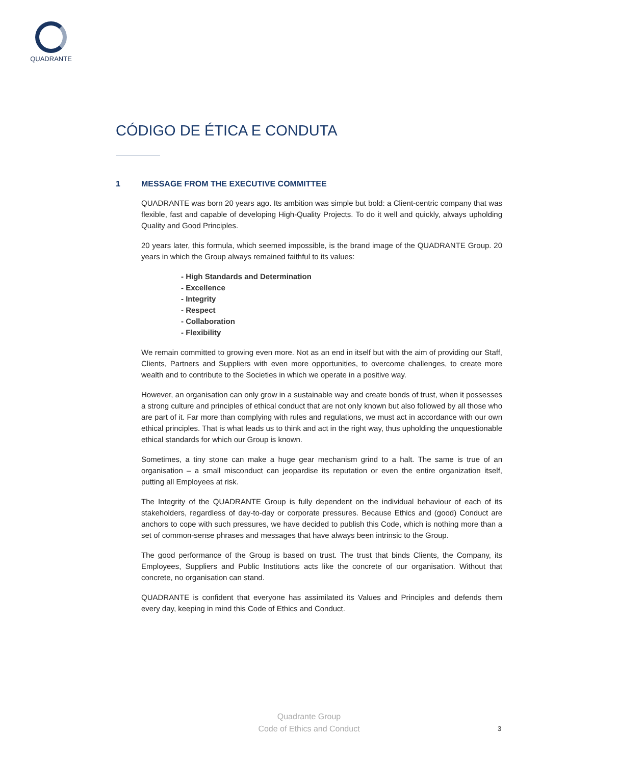QUADRANTE
CÓDIGO DE ÉTICA E CONDUTA
1 MESSAGE FROM THE EXECUTIVE COMMITTEE
QUADRANTE was born 20 years ago. Its ambition was simple but bold: a Client-centric company that was flexible, fast and capable of developing High-Quality Projects. To do it well and quickly, always upholding Quality and Good Principles.
20 years later, this formula, which seemed impossible, is the brand image of the QUADRANTE Group. 20 years in which the Group always remained faithful to its values:
- High Standards and Determination
- Excellence
- Integrity
- Respect
- Collaboration
- Flexibility
We remain committed to growing even more. Not as an end in itself but with the aim of providing our Staff, Clients, Partners and Suppliers with even more opportunities, to overcome challenges, to create more wealth and to contribute to the Societies in which we operate in a positive way.
However, an organisation can only grow in a sustainable way and create bonds of trust, when it possesses a strong culture and principles of ethical conduct that are not only known but also followed by all those who are part of it. Far more than complying with rules and regulations, we must act in accordance with our own ethical principles. That is what leads us to think and act in the right way, thus upholding the unquestionable ethical standards for which our Group is known.
Sometimes, a tiny stone can make a huge gear mechanism grind to a halt. The same is true of an organisation – a small misconduct can jeopardise its reputation or even the entire organization itself, putting all Employees at risk.
The Integrity of the QUADRANTE Group is fully dependent on the individual behaviour of each of its stakeholders, regardless of day-to-day or corporate pressures. Because Ethics and (good) Conduct are anchors to cope with such pressures, we have decided to publish this Code, which is nothing more than a set of common-sense phrases and messages that have always been intrinsic to the Group.
The good performance of the Group is based on trust. The trust that binds Clients, the Company, its Employees, Suppliers and Public Institutions acts like the concrete of our organisation. Without that concrete, no organisation can stand.
QUADRANTE is confident that everyone has assimilated its Values and Principles and defends them every day, keeping in mind this Code of Ethics and Conduct.
Quadrante Group
Code of Ethics and Conduct
3